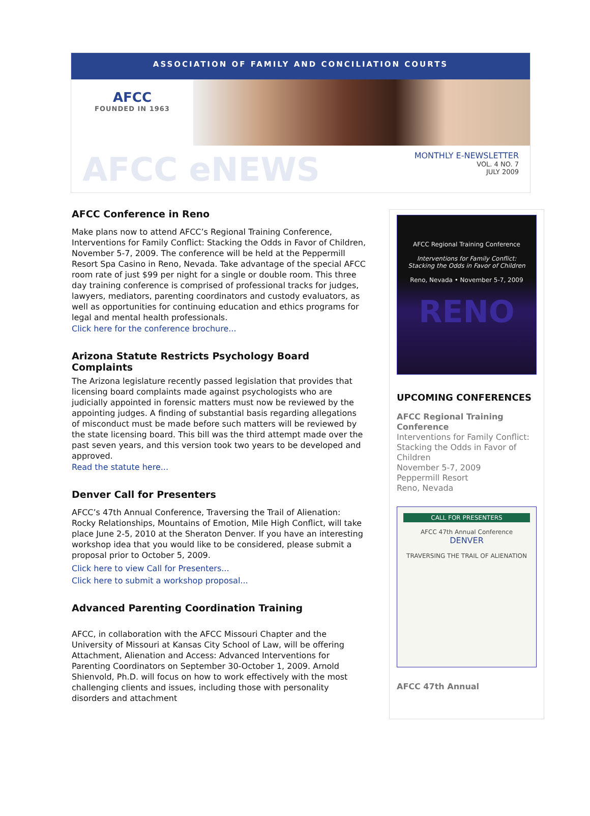ASSOCIATION OF FAMILY AND CONCILIATION COURTS
AFCC
FOUNDED IN 1963
AFCC eNEWS
MONTHLY E-NEWSLETTER
VOL. 4 NO. 7
JULY 2009
AFCC Conference in Reno
Make plans now to attend AFCC’s Regional Training Conference, Interventions for Family Conflict: Stacking the Odds in Favor of Children, November 5-7, 2009. The conference will be held at the Peppermill Resort Spa Casino in Reno, Nevada. Take advantage of the special AFCC room rate of just $99 per night for a single or double room. This three day training conference is comprised of professional tracks for judges, lawyers, mediators, parenting coordinators and custody evaluators, as well as opportunities for continuing education and ethics programs for legal and mental health professionals.
Click here for the conference brochure...
Arizona Statute Restricts Psychology Board Complaints
The Arizona legislature recently passed legislation that provides that licensing board complaints made against psychologists who are judicially appointed in forensic matters must now be reviewed by the appointing judges. A finding of substantial basis regarding allegations of misconduct must be made before such matters will be reviewed by the state licensing board. This bill was the third attempt made over the past seven years, and this version took two years to be developed and approved.
Read the statute here...
Denver Call for Presenters
AFCC’s 47th Annual Conference, Traversing the Trail of Alienation: Rocky Relationships, Mountains of Emotion, Mile High Conflict, will take place June 2-5, 2010 at the Sheraton Denver. If you have an interesting workshop idea that you would like to be considered, please submit a proposal prior to October 5, 2009.
Click here to view Call for Presenters...
Click here to submit a workshop proposal...
Advanced Parenting Coordination Training
AFCC, in collaboration with the AFCC Missouri Chapter and the University of Missouri at Kansas City School of Law, will be offering Attachment, Alienation and Access: Advanced Interventions for Parenting Coordinators on September 30-October 1, 2009. Arnold Shienvold, Ph.D. will focus on how to work effectively with the most challenging clients and issues, including those with personality disorders and attachment
AFCC Regional Training Conference
Interventions for Family Conflict:
Stacking the Odds in Favor of Children
Reno, Nevada • November 5-7, 2009
RENO
UPCOMING CONFERENCES
AFCC Regional Training Conference
Interventions for Family Conflict: Stacking the Odds in Favor of Children
November 5-7, 2009
Peppermill Resort
Reno, Nevada
CALL FOR PRESENTERS
AFCC 47th Annual Conference
DENVER
TRAVERSING THE TRAIL OF ALIENATION
AFCC 47th Annual